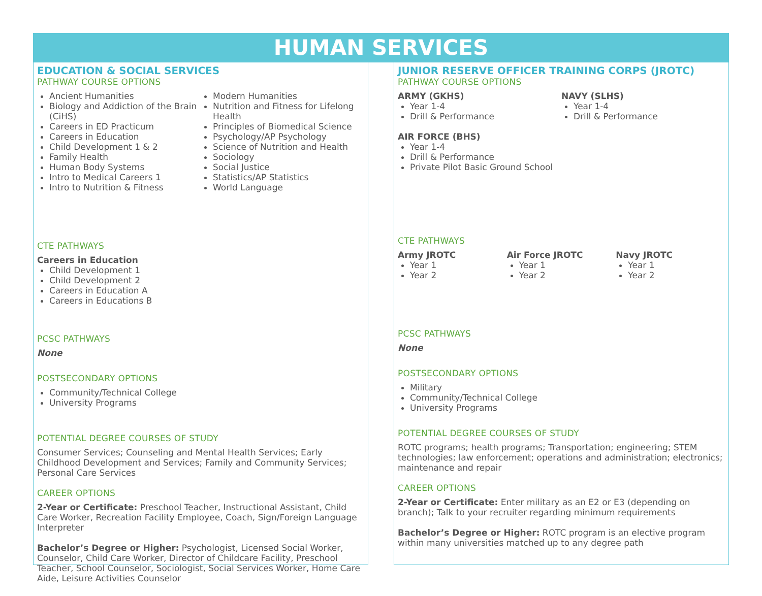HUMAN SERVICES
EDUCATION & SOCIAL SERVICES
PATHWAY COURSE OPTIONS
Ancient Humanities
Biology and Addiction of the Brain (CiHS)
Careers in ED Practicum
Careers in Education
Child Development 1 & 2
Family Health
Human Body Systems
Intro to Medical Careers 1
Intro to Nutrition & Fitness
Modern Humanities
Nutrition and Fitness for Lifelong Health
Principles of Biomedical Science
Psychology/AP Psychology
Science of Nutrition and Health
Sociology
Social Justice
Statistics/AP Statistics
World Language
CTE PATHWAYS
Careers in Education
Child Development 1
Child Development 2
Careers in Education A
Careers in Educations B
PCSC PATHWAYS
None
POSTSECONDARY OPTIONS
Community/Technical College
University Programs
POTENTIAL DEGREE COURSES OF STUDY
Consumer Services; Counseling and Mental Health Services; Early Childhood Development and Services; Family and Community Services; Personal Care Services
CAREER OPTIONS
2-Year or Certificate: Preschool Teacher, Instructional Assistant, Child Care Worker, Recreation Facility Employee, Coach, Sign/Foreign Language Interpreter
Bachelor’s Degree or Higher: Psychologist, Licensed Social Worker, Counselor, Child Care Worker, Director of Childcare Facility, Preschool Teacher, School Counselor, Sociologist, Social Services Worker, Home Care Aide, Leisure Activities Counselor
JUNIOR RESERVE OFFICER TRAINING CORPS (JROTC)
PATHWAY COURSE OPTIONS
ARMY (GKHS)
Year 1-4
Drill & Performance
AIR FORCE (BHS)
Year 1-4
Drill & Performance
Private Pilot Basic Ground School
NAVY (SLHS)
Year 1-4
Drill & Performance
CTE PATHWAYS
Army JROTC
Year 1
Year 2
Air Force JROTC
Year 1
Year 2
Navy JROTC
Year 1
Year 2
PCSC PATHWAYS
None
POSTSECONDARY OPTIONS
Military
Community/Technical College
University Programs
POTENTIAL DEGREE COURSES OF STUDY
ROTC programs; health programs; Transportation; engineering; STEM technologies; law enforcement; operations and administration; electronics; maintenance and repair
CAREER OPTIONS
2-Year or Certificate: Enter military as an E2 or E3 (depending on branch); Talk to your recruiter regarding minimum requirements
Bachelor’s Degree or Higher: ROTC program is an elective program within many universities matched up to any degree path